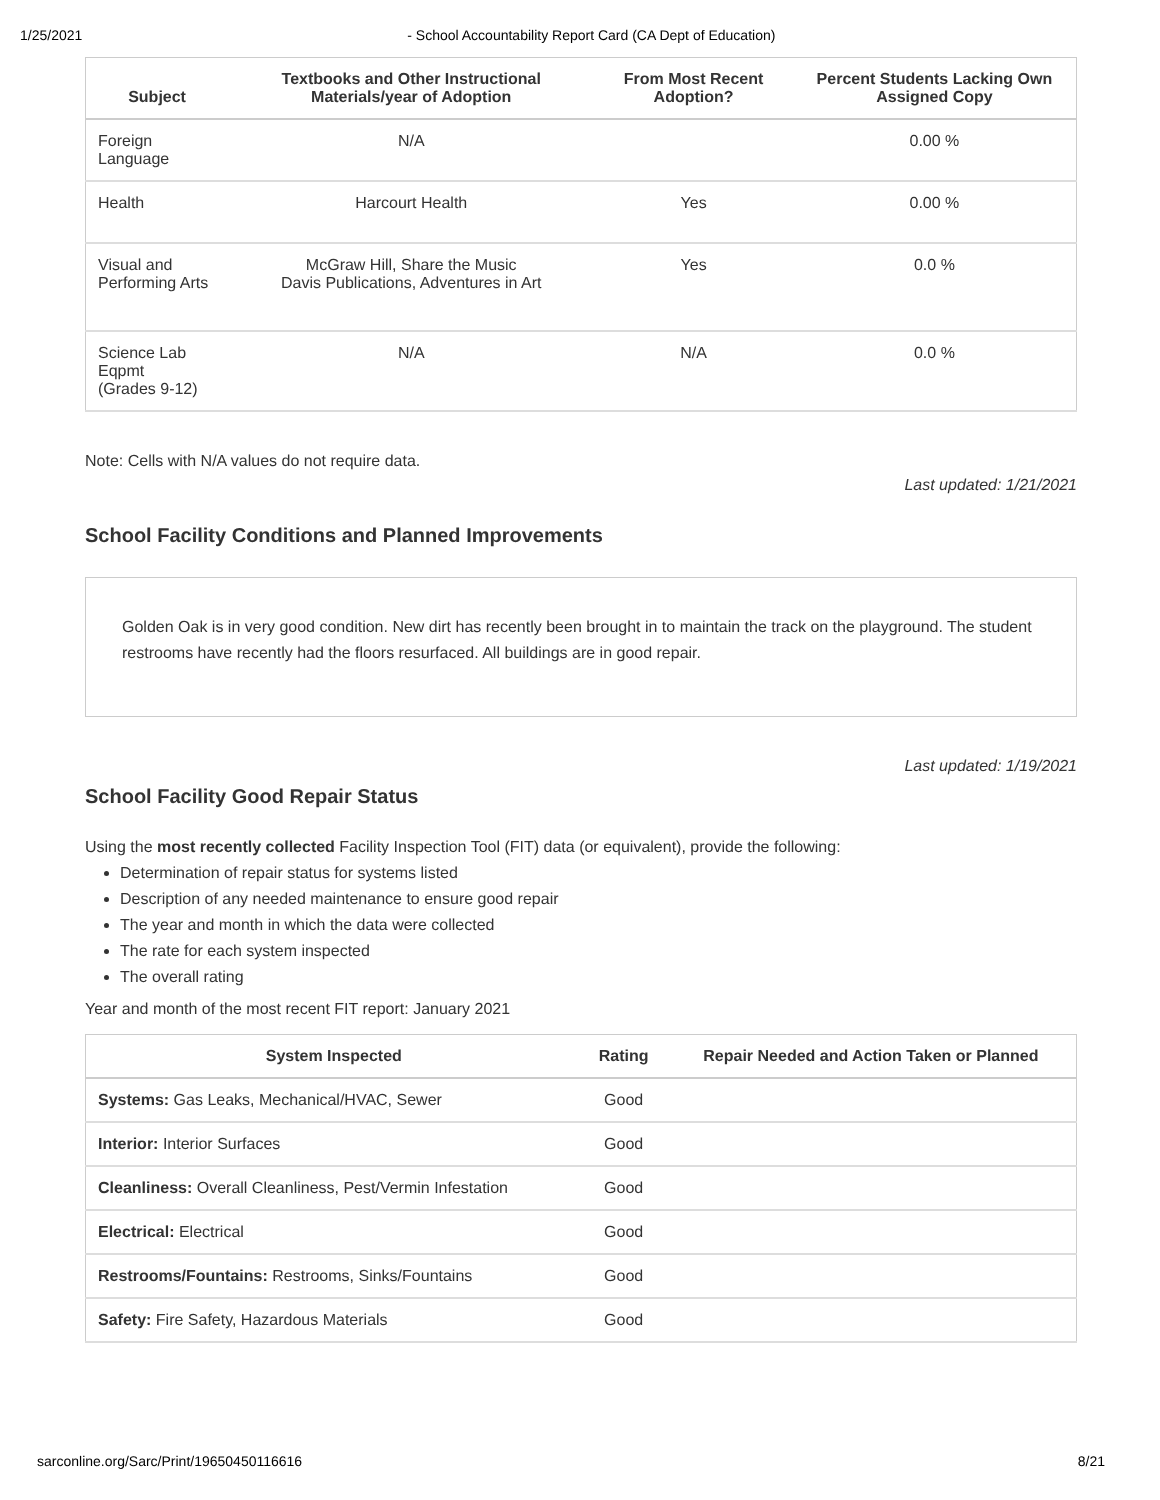1/25/2021 - School Accountability Report Card (CA Dept of Education)
| Subject | Textbooks and Other Instructional Materials/year of Adoption | From Most Recent Adoption? | Percent Students Lacking Own Assigned Copy |
| --- | --- | --- | --- |
| Foreign Language | N/A | | 0.00 % |
| Health | Harcourt Health | Yes | 0.00 % |
| Visual and Performing Arts | McGraw Hill, Share the Music Davis Publications, Adventures in Art | Yes | 0.0 % |
| Science Lab Eqpmt (Grades 9-12) | N/A | N/A | 0.0 % |
Note: Cells with N/A values do not require data.
Last updated: 1/21/2021
School Facility Conditions and Planned Improvements
Golden Oak is in very good condition. New dirt has recently been brought in to maintain the track on the playground. The student restrooms have recently had the floors resurfaced. All buildings are in good repair.
Last updated: 1/19/2021
School Facility Good Repair Status
Using the most recently collected Facility Inspection Tool (FIT) data (or equivalent), provide the following:
Determination of repair status for systems listed
Description of any needed maintenance to ensure good repair
The year and month in which the data were collected
The rate for each system inspected
The overall rating
Year and month of the most recent FIT report: January 2021
| System Inspected | Rating | Repair Needed and Action Taken or Planned |
| --- | --- | --- |
| Systems: Gas Leaks, Mechanical/HVAC, Sewer | Good | |
| Interior: Interior Surfaces | Good | |
| Cleanliness: Overall Cleanliness, Pest/Vermin Infestation | Good | |
| Electrical: Electrical | Good | |
| Restrooms/Fountains: Restrooms, Sinks/Fountains | Good | |
| Safety: Fire Safety, Hazardous Materials | Good | |
sarconline.org/Sarc/Print/19650450116616 8/21